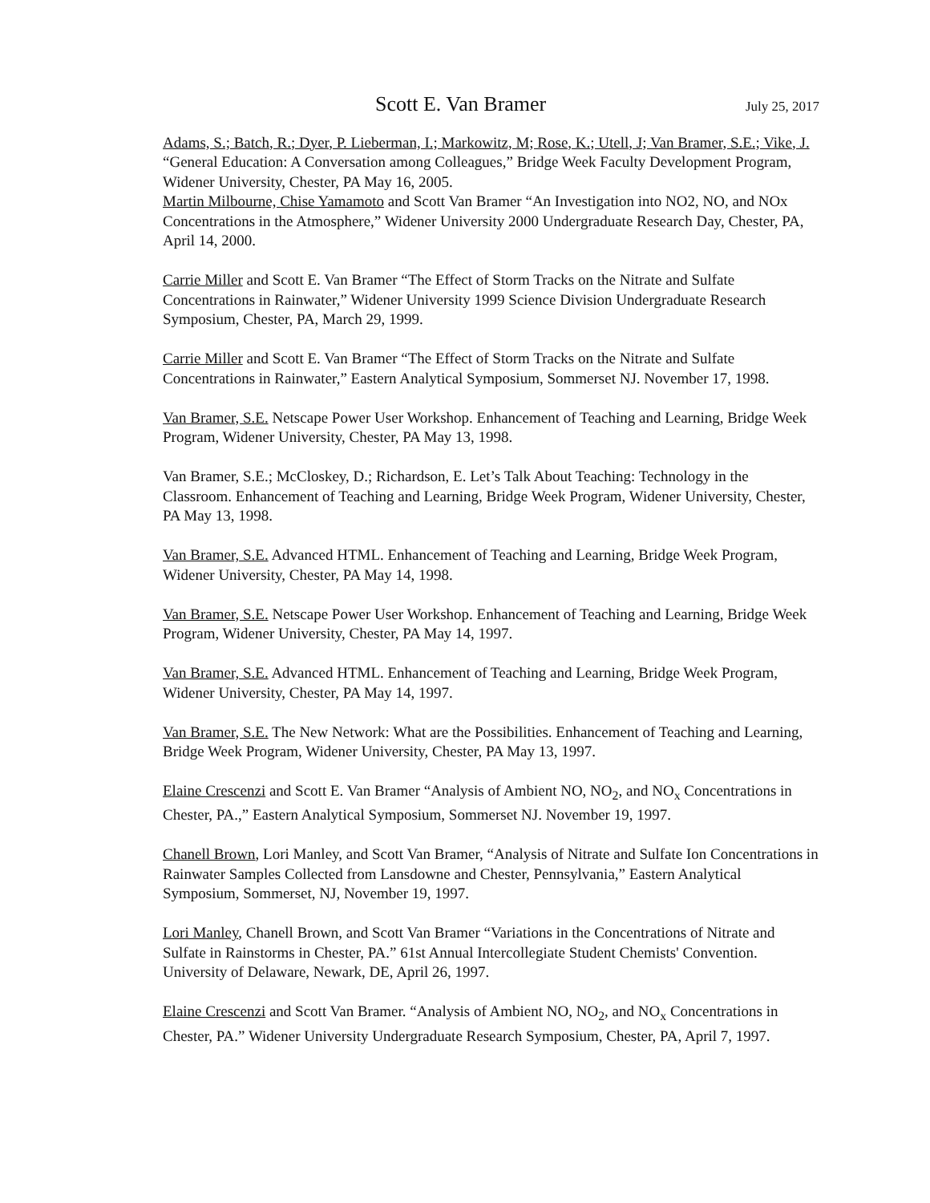Scott E. Van Bramer July 25, 2017
Adams, S.; Batch, R.; Dyer, P. Lieberman, I.; Markowitz, M; Rose, K.; Utell, J; Van Bramer, S.E.; Vike, J. “General Education: A Conversation among Colleagues,” Bridge Week Faculty Development Program, Widener University, Chester, PA May 16, 2005.
Martin Milbourne, Chise Yamamoto and Scott Van Bramer “An Investigation into NO2, NO, and NOx Concentrations in the Atmosphere,” Widener University 2000 Undergraduate Research Day, Chester, PA, April 14, 2000.
Carrie Miller and Scott E. Van Bramer “The Effect of Storm Tracks on the Nitrate and Sulfate Concentrations in Rainwater,” Widener University 1999 Science Division Undergraduate Research Symposium, Chester, PA, March 29, 1999.
Carrie Miller and Scott E. Van Bramer “The Effect of Storm Tracks on the Nitrate and Sulfate Concentrations in Rainwater,” Eastern Analytical Symposium, Sommerset NJ. November 17, 1998.
Van Bramer, S.E. Netscape Power User Workshop. Enhancement of Teaching and Learning, Bridge Week Program, Widener University, Chester, PA May 13, 1998.
Van Bramer, S.E.; McCloskey, D.; Richardson, E. Let’s Talk About Teaching: Technology in the Classroom. Enhancement of Teaching and Learning, Bridge Week Program, Widener University, Chester, PA May 13, 1998.
Van Bramer, S.E. Advanced HTML. Enhancement of Teaching and Learning, Bridge Week Program, Widener University, Chester, PA May 14, 1998.
Van Bramer, S.E. Netscape Power User Workshop. Enhancement of Teaching and Learning, Bridge Week Program, Widener University, Chester, PA May 14, 1997.
Van Bramer, S.E. Advanced HTML. Enhancement of Teaching and Learning, Bridge Week Program, Widener University, Chester, PA May 14, 1997.
Van Bramer, S.E. The New Network: What are the Possibilities. Enhancement of Teaching and Learning, Bridge Week Program, Widener University, Chester, PA May 13, 1997.
Elaine Crescenzi and Scott E. Van Bramer “Analysis of Ambient NO, NO<sub>2</sub>, and NO<sub>x</sub> Concentrations in Chester, PA.,” Eastern Analytical Symposium, Sommerset NJ. November 19, 1997.
Chanell Brown, Lori Manley, and Scott Van Bramer, “Analysis of Nitrate and Sulfate Ion Concentrations in Rainwater Samples Collected from Lansdowne and Chester, Pennsylvania,” Eastern Analytical Symposium, Sommerset, NJ, November 19, 1997.
Lori Manley, Chanell Brown, and Scott Van Bramer “Variations in the Concentrations of Nitrate and Sulfate in Rainstorms in Chester, PA.” 61st Annual Intercollegiate Student Chemists' Convention. University of Delaware, Newark, DE, April 26, 1997.
Elaine Crescenzi and Scott Van Bramer. “Analysis of Ambient NO, NO<sub>2</sub>, and NO<sub>x</sub> Concentrations in Chester, PA.” Widener University Undergraduate Research Symposium, Chester, PA, April 7, 1997.